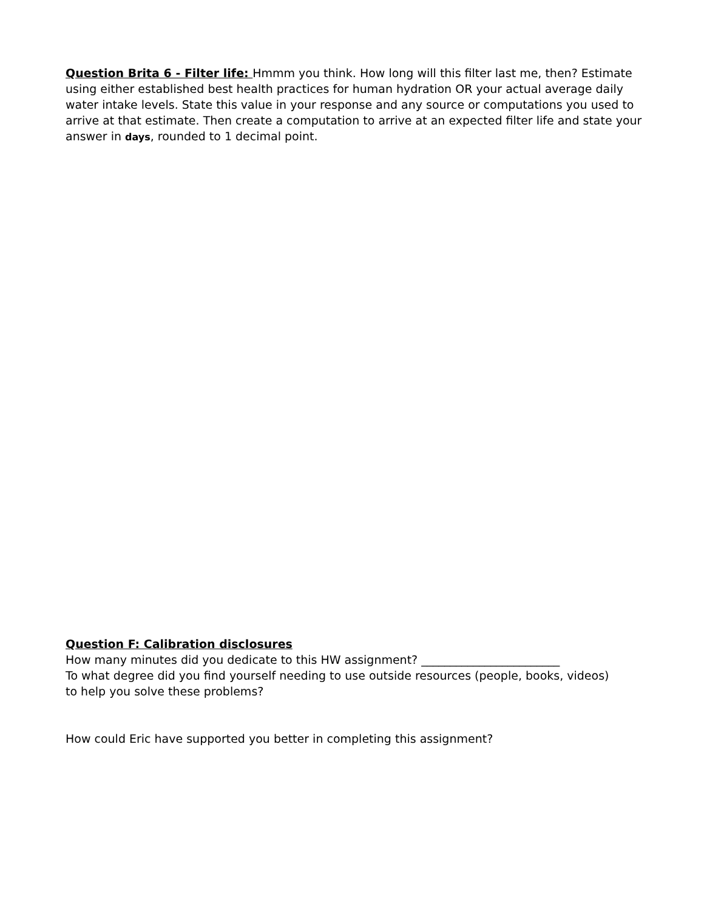Question Brita 6 - Filter life: Hmmm you think. How long will this filter last me, then? Estimate using either established best health practices for human hydration OR your actual average daily water intake levels. State this value in your response and any source or computations you used to arrive at that estimate. Then create a computation to arrive at an expected filter life and state your answer in days, rounded to 1 decimal point.
Question F: Calibration disclosures
How many minutes did you dedicate to this HW assignment? ________________________
To what degree did you find yourself needing to use outside resources (people, books, videos) to help you solve these problems?
How could Eric have supported you better in completing this assignment?